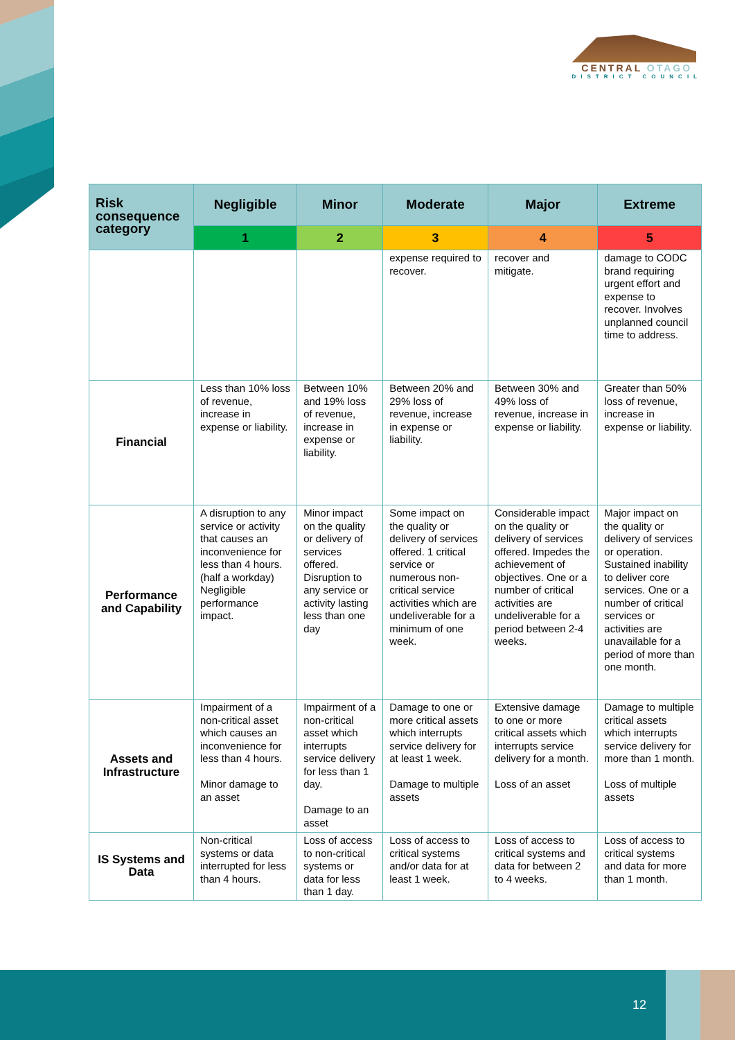CENTRAL OTAGO
DISTRICT COUNCIL
| Risk consequence category | Negligible | Minor | Moderate | Major | Extreme |
| --- | --- | --- | --- | --- | --- |
| | 1 | 2 | 3 | 4 | 5 |
| | | | expense required to recover. | recover and mitigate. | damage to CODC brand requiring urgent effort and expense to recover. Involves unplanned council time to address. |
| Financial | Less than 10% loss of revenue, increase in expense or liability. | Between 10% and 19% loss of revenue, increase in expense or liability. | Between 20% and 29% loss of revenue, increase in expense or liability. | Between 30% and 49% loss of revenue, increase in expense or liability. | Greater than 50% loss of revenue, increase in expense or liability. |
| Performance and Capability | A disruption to any service or activity that causes an inconvenience for less than 4 hours. (half a workday) Negligible performance impact. | Minor impact on the quality or delivery of services offered. Disruption to any service or activity lasting less than one day | Some impact on the quality or delivery of services offered. 1 critical service or numerous non-critical service activities which are undeliverable for a minimum of one week. | Considerable impact on the quality or delivery of services offered. Impedes the achievement of objectives. One or a number of critical activities are undeliverable for a period between 2-4 weeks. | Major impact on the quality or delivery of services or operation. Sustained inability to deliver core services. One or a number of critical services or activities are unavailable for a period of more than one month. |
| Assets and Infrastructure | Impairment of a non-critical asset which causes an inconvenience for less than 4 hours. Minor damage to an asset | Impairment of a non-critical asset which interrupts service delivery for less than 1 day. Damage to an asset | Damage to one or more critical assets which interrupts service delivery for at least 1 week. Damage to multiple assets | Extensive damage to one or more critical assets which interrupts service delivery for a month. Loss of an asset | Damage to multiple critical assets which interrupts service delivery for more than 1 month. Loss of multiple assets |
| IS Systems and Data | Non-critical systems or data interrupted for less than 4 hours. | Loss of access to non-critical systems or data for less than 1 day. | Loss of access to critical systems and/or data for at least 1 week. | Loss of access to critical systems and data for between 2 to 4 weeks. | Loss of access to critical systems and data for more than 1 month. |
12